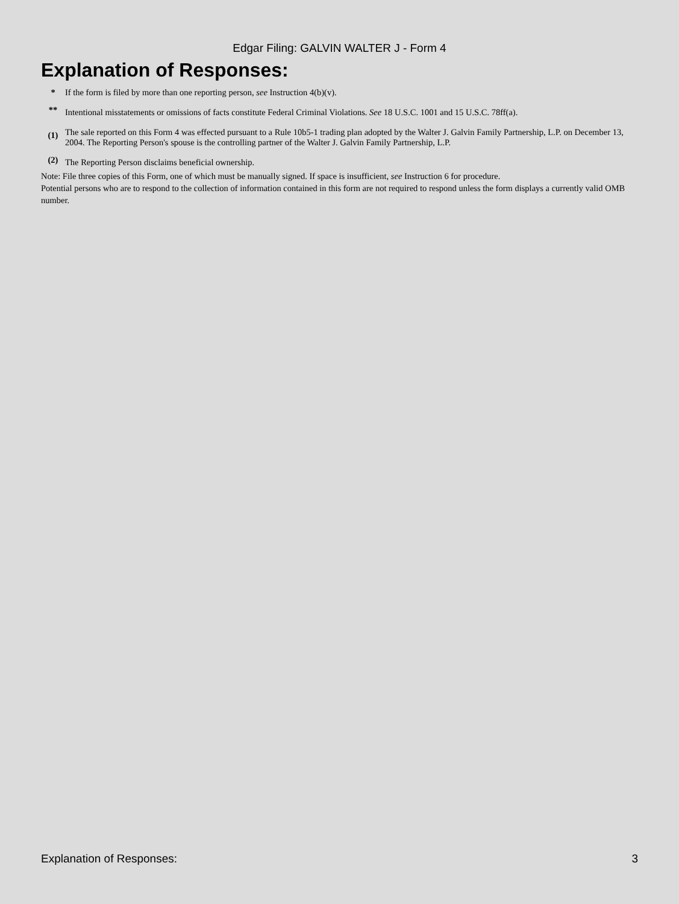Edgar Filing: GALVIN WALTER J - Form 4
Explanation of Responses:
| * | If the form is filed by more than one reporting person, see Instruction 4(b)(v). |
| ** | Intentional misstatements or omissions of facts constitute Federal Criminal Violations. See 18 U.S.C. 1001 and 15 U.S.C. 78ff(a). |
| (1) | The sale reported on this Form 4 was effected pursuant to a Rule 10b5-1 trading plan adopted by the Walter J. Galvin Family Partnership, L.P. on December 13, 2004. The Reporting Person's spouse is the controlling partner of the Walter J. Galvin Family Partnership, L.P. |
| (2) | The Reporting Person disclaims beneficial ownership. |
Note: File three copies of this Form, one of which must be manually signed. If space is insufficient, see Instruction 6 for procedure.
Potential persons who are to respond to the collection of information contained in this form are not required to respond unless the form displays a currently valid OMB number.
Explanation of Responses: 3